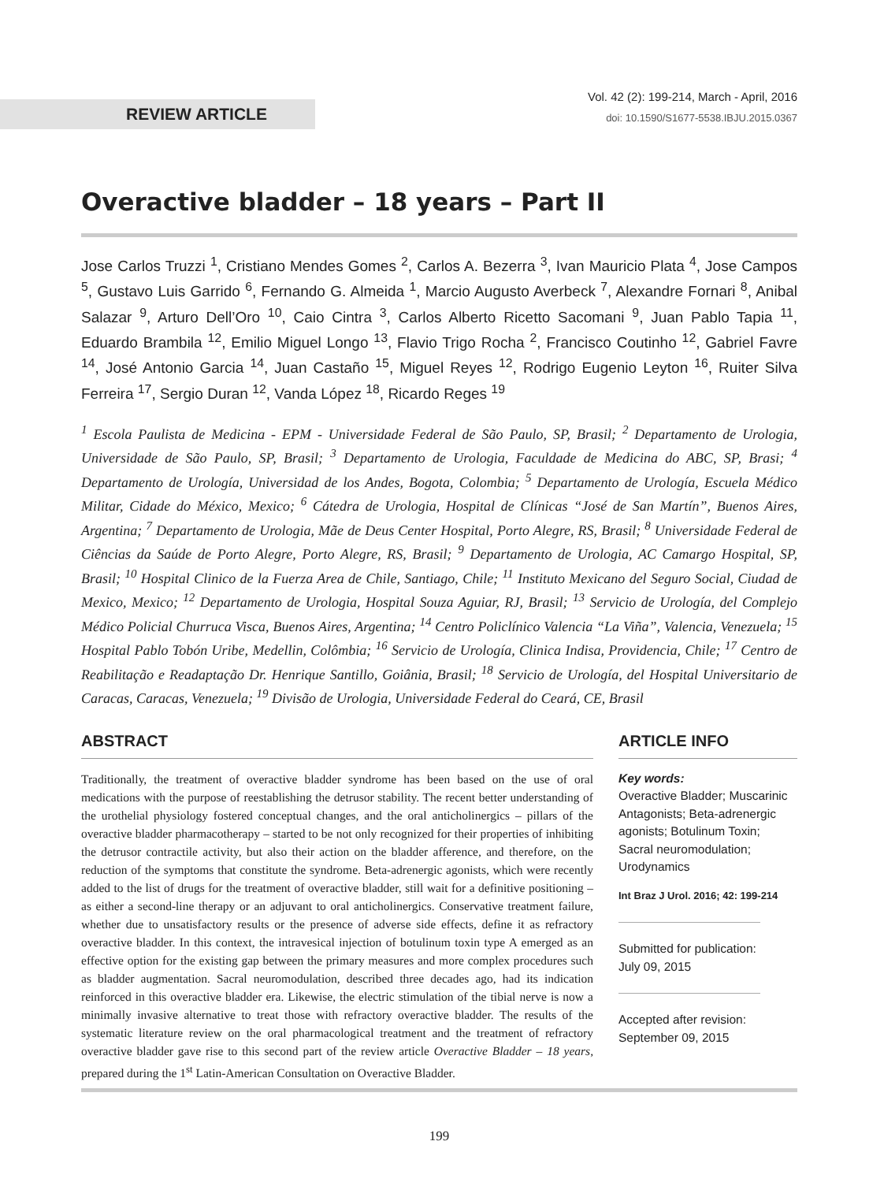REVIEW ARTICLE
Vol. 42 (2): 199-214, March - April, 2016
doi: 10.1590/S1677-5538.IBJU.2015.0367
Overactive bladder – 18 years – Part II
Jose Carlos Truzzi <sup>1</sup>, Cristiano Mendes Gomes <sup>2</sup>, Carlos A. Bezerra <sup>3</sup>, Ivan Mauricio Plata <sup>4</sup>, Jose Campos <sup>5</sup>, Gustavo Luis Garrido <sup>6</sup>, Fernando G. Almeida <sup>1</sup>, Marcio Augusto Averbeck <sup>7</sup>, Alexandre Fornari <sup>8</sup>, Anibal Salazar <sup>9</sup>, Arturo Dell’Oro <sup>10</sup>, Caio Cintra <sup>3</sup>, Carlos Alberto Ricetto Sacomani <sup>9</sup>, Juan Pablo Tapia <sup>11</sup>, Eduardo Brambila <sup>12</sup>, Emilio Miguel Longo <sup>13</sup>, Flavio Trigo Rocha <sup>2</sup>, Francisco Coutinho <sup>12</sup>, Gabriel Favre <sup>14</sup>, José Antonio Garcia <sup>14</sup>, Juan Castaño <sup>15</sup>, Miguel Reyes <sup>12</sup>, Rodrigo Eugenio Leyton <sup>16</sup>, Ruiter Silva Ferreira <sup>17</sup>, Sergio Duran <sup>12</sup>, Vanda López <sup>18</sup>, Ricardo Reges <sup>19</sup>
<sup>1</sup> Escola Paulista de Medicina - EPM - Universidade Federal de São Paulo, SP, Brasil; <sup>2</sup> Departamento de Urologia, Universidade de São Paulo, SP, Brasil; <sup>3</sup> Departamento de Urologia, Faculdade de Medicina do ABC, SP, Brasi; <sup>4</sup> Departamento de Urología, Universidad de los Andes, Bogota, Colombia; <sup>5</sup> Departamento de Urología, Escuela Médico Militar, Cidade do México, Mexico; <sup>6</sup> Cátedra de Urologia, Hospital de Clínicas “José de San Martín”, Buenos Aires, Argentina; <sup>7</sup> Departamento de Urologia, Mãe de Deus Center Hospital, Porto Alegre, RS, Brasil; <sup>8</sup> Universidade Federal de Ciências da Saúde de Porto Alegre, Porto Alegre, RS, Brasil; <sup>9</sup> Departamento de Urologia, AC Camargo Hospital, SP, Brasil; <sup>10</sup> Hospital Clinico de la Fuerza Area de Chile, Santiago, Chile; <sup>11</sup> Instituto Mexicano del Seguro Social, Ciudad de Mexico, Mexico; <sup>12</sup> Departamento de Urologia, Hospital Souza Aguiar, RJ, Brasil; <sup>13</sup> Servicio de Urología, del Complejo Médico Policial Churruca Visca, Buenos Aires, Argentina; <sup>14</sup> Centro Policlínico Valencia “La Viña”, Valencia, Venezuela; <sup>15</sup> Hospital Pablo Tobón Uribe, Medellin, Colômbia; <sup>16</sup> Servicio de Urología, Clinica Indisa, Providencia, Chile; <sup>17</sup> Centro de Reabilitação e Readaptação Dr. Henrique Santillo, Goiânia, Brasil; <sup>18</sup> Servicio de Urología, del Hospital Universitario de Caracas, Caracas, Venezuela; <sup>19</sup> Divisão de Urologia, Universidade Federal do Ceará, CE, Brasil
ABSTRACT
Traditionally, the treatment of overactive bladder syndrome has been based on the use of oral medications with the purpose of reestablishing the detrusor stability. The recent better understanding of the urothelial physiology fostered conceptual changes, and the oral anticholinergics – pillars of the overactive bladder pharmacotherapy – started to be not only recognized for their properties of inhibiting the detrusor contractile activity, but also their action on the bladder afference, and therefore, on the reduction of the symptoms that constitute the syndrome. Beta-adrenergic agonists, which were recently added to the list of drugs for the treatment of overactive bladder, still wait for a definitive positioning – as either a second-line therapy or an adjuvant to oral anticholinergics. Conservative treatment failure, whether due to unsatisfactory results or the presence of adverse side effects, define it as refractory overactive bladder. In this context, the intravesical injection of botulinum toxin type A emerged as an effective option for the existing gap between the primary measures and more complex procedures such as bladder augmentation. Sacral neuromodulation, described three decades ago, had its indication reinforced in this overactive bladder era. Likewise, the electric stimulation of the tibial nerve is now a minimally invasive alternative to treat those with refractory overactive bladder. The results of the systematic literature review on the oral pharmacological treatment and the treatment of refractory overactive bladder gave rise to this second part of the review article Overactive Bladder – 18 years, prepared during the 1<sup>st</sup> Latin-American Consultation on Overactive Bladder.
ARTICLE INFO
Key words:
Overactive Bladder; Muscarinic Antagonists; Beta-adrenergic agonists; Botulinum Toxin; Sacral neuromodulation; Urodynamics
Int Braz J Urol. 2016; 42: 199-214
Submitted for publication:
July 09, 2015
Accepted after revision:
September 09, 2015
199